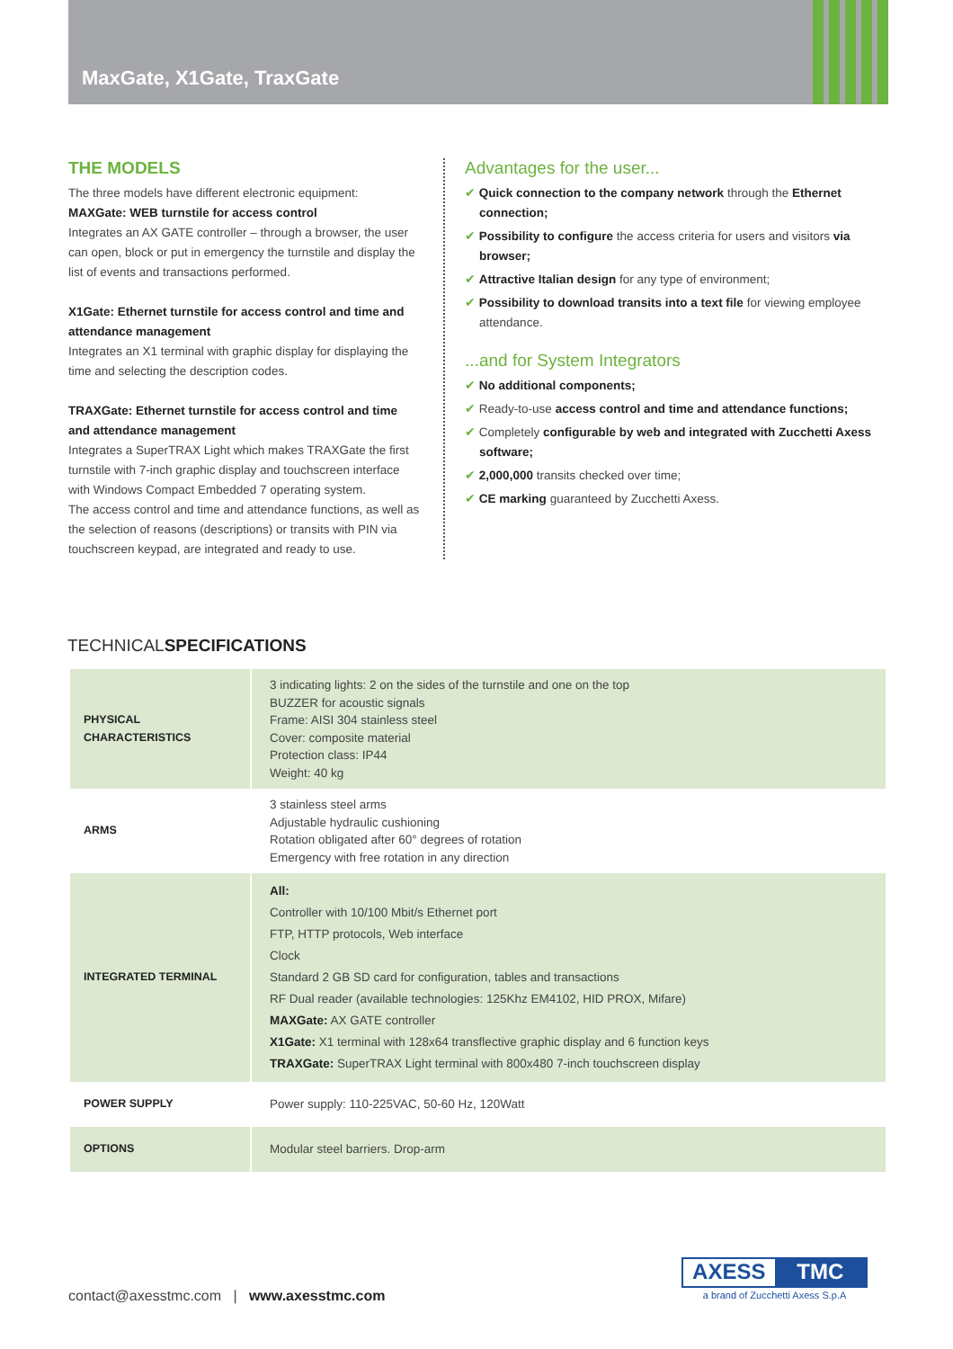MaxGate, X1Gate, TraxGate
THE MODELS
The three models have different electronic equipment:
MAXGate: WEB turnstile for access control
Integrates an AX GATE controller – through a browser, the user can open, block or put in emergency the turnstile and display the list of events and transactions performed.
X1Gate: Ethernet turnstile for access control and time and attendance management
Integrates an X1 terminal with graphic display for displaying the time and selecting the description codes.
TRAXGate: Ethernet turnstile for access control and time and attendance management
Integrates a SuperTRAX Light which makes TRAXGate the first turnstile with 7-inch graphic display and touchscreen interface with Windows Compact Embedded 7 operating system.
The access control and time and attendance functions, as well as the selection of reasons (descriptions) or transits with PIN via touchscreen keypad, are integrated and ready to use.
Advantages for the user...
✔ Quick connection to the company network through the Ethernet connection;
✔ Possibility to configure the access criteria for users and visitors via browser;
✔ Attractive Italian design for any type of environment;
✔ Possibility to download transits into a text file for viewing employee attendance.
...and for System Integrators
✔ No additional components;
✔ Ready-to-use access control and time and attendance functions;
✔ Completely configurable by web and integrated with Zucchetti Axess software;
✔ 2,000,000 transits checked over time;
✔ CE marking guaranteed by Zucchetti Axess.
TECHNICALSPECIFICATIONS
| PHYSICAL CHARACTERISTICS | 3 indicating lights: 2 on the sides of the turnstile and one on the top BUZZER for acoustic signals Frame: AISI 304 stainless steel Cover: composite material Protection class: IP44 Weight: 40 kg |
| ARMS | 3 stainless steel arms Adjustable hydraulic cushioning Rotation obligated after 60° degrees of rotation Emergency with free rotation in any direction |
| INTEGRATED TERMINAL | All: Controller with 10/100 Mbit/s Ethernet port FTP, HTTP protocols, Web interface Clock Standard 2 GB SD card for configuration, tables and transactions RF Dual reader (available technologies: 125Khz EM4102, HID PROX, Mifare) MAXGate: AX GATE controller X1Gate: X1 terminal with 128x64 transflective graphic display and 6 function keys TRAXGate: SuperTRAX Light terminal with 800x480 7-inch touchscreen display |
| POWER SUPPLY | Power supply: 110-225VAC, 50-60 Hz, 120Watt |
| OPTIONS | Modular steel barriers. Drop-arm |
contact@axesstmc.com | www.axesstmc.com
AXESS TMC
a brand of Zucchetti Axess S.p.A